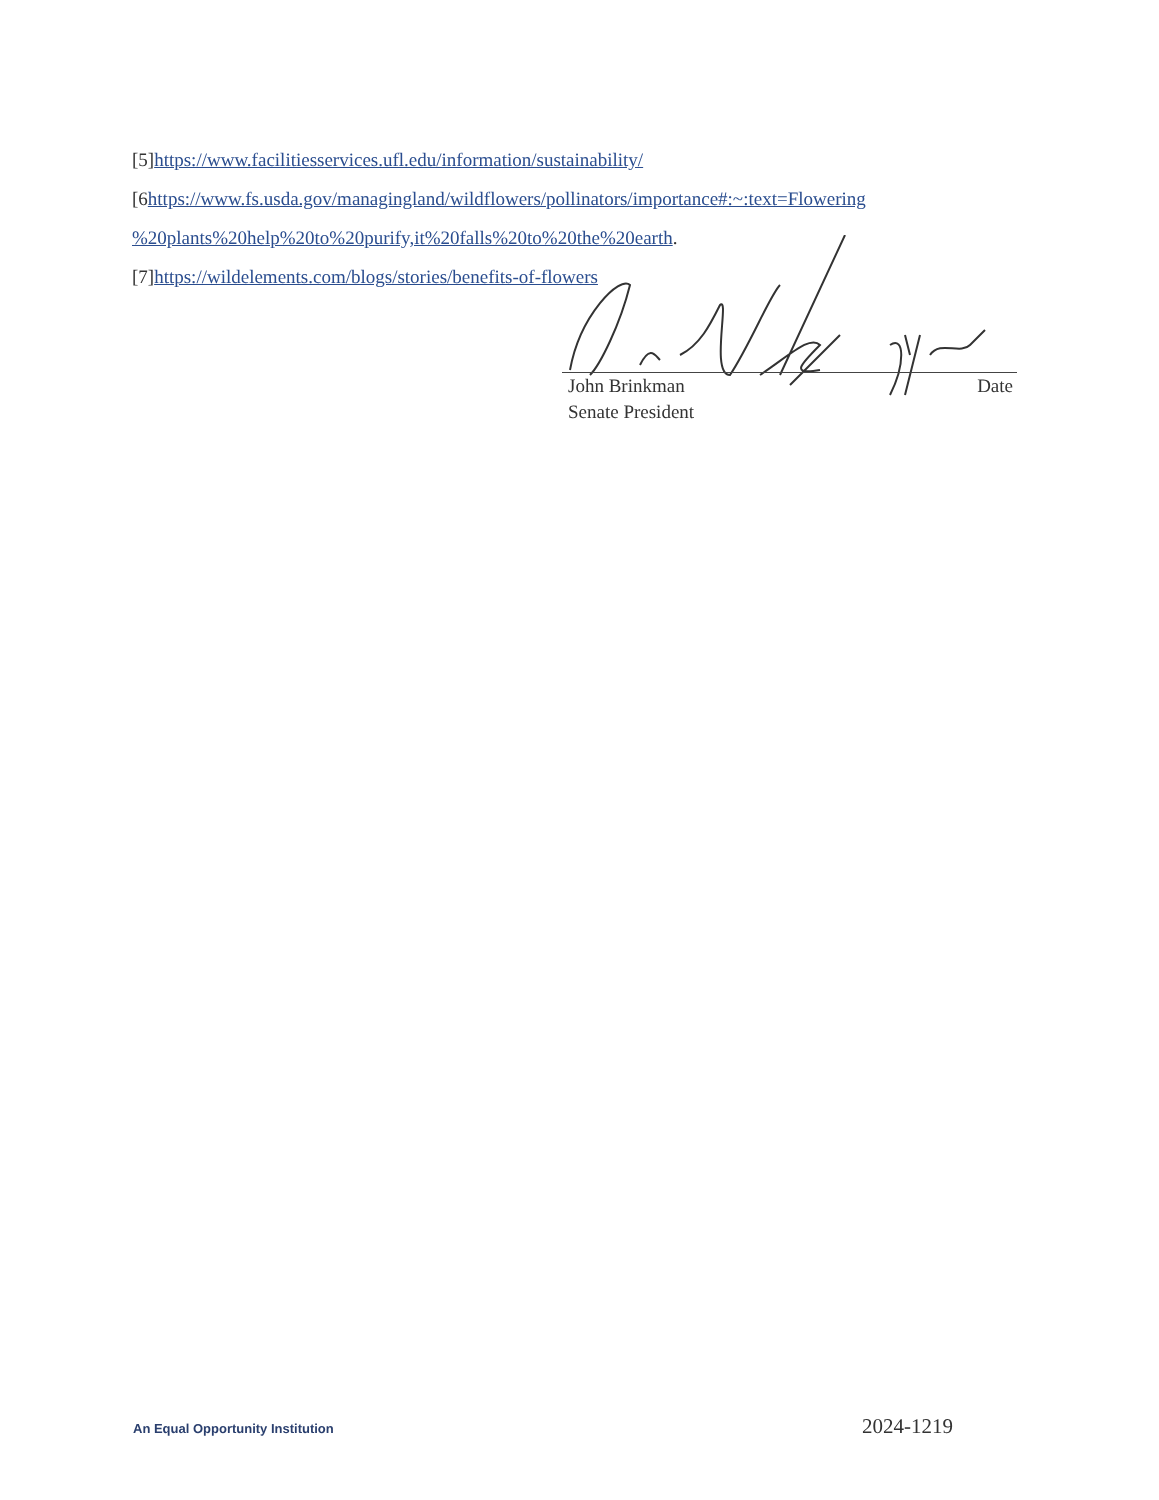[5]https://www.facilitiesservices.ufl.edu/information/sustainability/
[6https://www.fs.usda.gov/managingland/wildflowers/pollinators/importance#:~:text=Flowering %20plants%20help%20to%20purify,it%20falls%20to%20the%20earth.
[7]https://wildelements.com/blogs/stories/benefits-of-flowers
John Brinkman Date
Senate President
An Equal Opportunity Institution 2024-1219